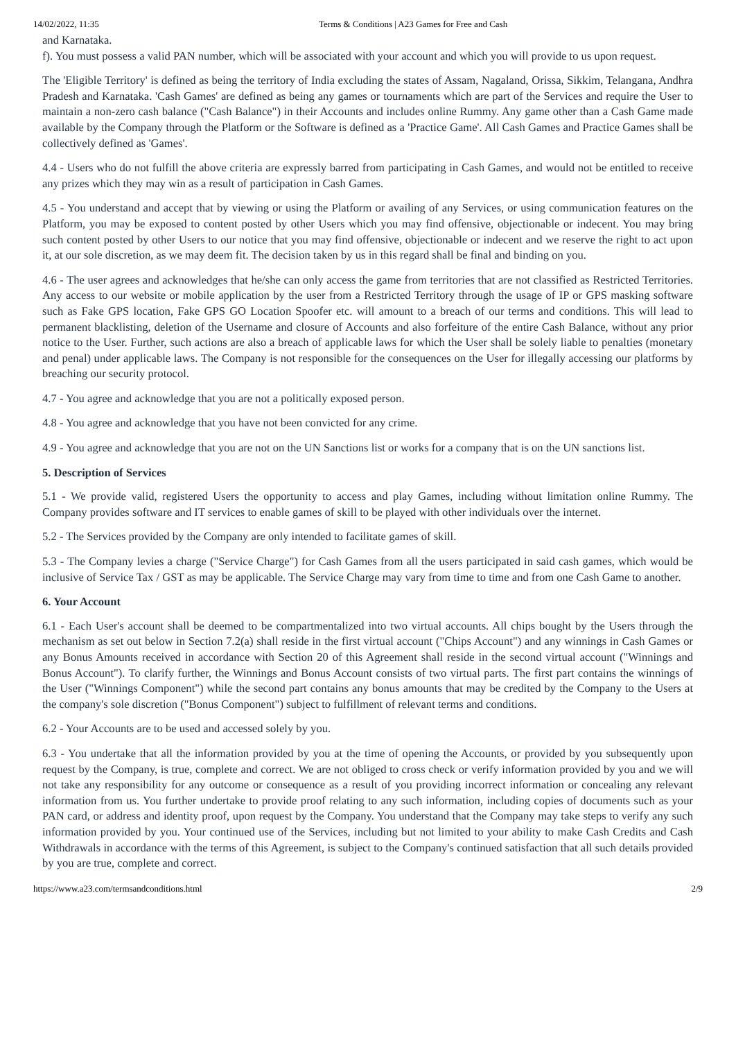14/02/2022, 11:35 Terms & Conditions | A23 Games for Free and Cash
and Karnataka.
f). You must possess a valid PAN number, which will be associated with your account and which you will provide to us upon request.
The 'Eligible Territory' is defined as being the territory of India excluding the states of Assam, Nagaland, Orissa, Sikkim, Telangana, Andhra Pradesh and Karnataka. 'Cash Games' are defined as being any games or tournaments which are part of the Services and require the User to maintain a non-zero cash balance ("Cash Balance") in their Accounts and includes online Rummy. Any game other than a Cash Game made available by the Company through the Platform or the Software is defined as a 'Practice Game'. All Cash Games and Practice Games shall be collectively defined as 'Games'.
4.4 - Users who do not fulfill the above criteria are expressly barred from participating in Cash Games, and would not be entitled to receive any prizes which they may win as a result of participation in Cash Games.
4.5 - You understand and accept that by viewing or using the Platform or availing of any Services, or using communication features on the Platform, you may be exposed to content posted by other Users which you may find offensive, objectionable or indecent. You may bring such content posted by other Users to our notice that you may find offensive, objectionable or indecent and we reserve the right to act upon it, at our sole discretion, as we may deem fit. The decision taken by us in this regard shall be final and binding on you.
4.6 - The user agrees and acknowledges that he/she can only access the game from territories that are not classified as Restricted Territories. Any access to our website or mobile application by the user from a Restricted Territory through the usage of IP or GPS masking software such as Fake GPS location, Fake GPS GO Location Spoofer etc. will amount to a breach of our terms and conditions. This will lead to permanent blacklisting, deletion of the Username and closure of Accounts and also forfeiture of the entire Cash Balance, without any prior notice to the User. Further, such actions are also a breach of applicable laws for which the User shall be solely liable to penalties (monetary and penal) under applicable laws. The Company is not responsible for the consequences on the User for illegally accessing our platforms by breaching our security protocol.
4.7 - You agree and acknowledge that you are not a politically exposed person.
4.8 - You agree and acknowledge that you have not been convicted for any crime.
4.9 - You agree and acknowledge that you are not on the UN Sanctions list or works for a company that is on the UN sanctions list.
5. Description of Services
5.1 - We provide valid, registered Users the opportunity to access and play Games, including without limitation online Rummy. The Company provides software and IT services to enable games of skill to be played with other individuals over the internet.
5.2 - The Services provided by the Company are only intended to facilitate games of skill.
5.3 - The Company levies a charge ("Service Charge") for Cash Games from all the users participated in said cash games, which would be inclusive of Service Tax / GST as may be applicable. The Service Charge may vary from time to time and from one Cash Game to another.
6. Your Account
6.1 - Each User's account shall be deemed to be compartmentalized into two virtual accounts. All chips bought by the Users through the mechanism as set out below in Section 7.2(a) shall reside in the first virtual account ("Chips Account") and any winnings in Cash Games or any Bonus Amounts received in accordance with Section 20 of this Agreement shall reside in the second virtual account ("Winnings and Bonus Account"). To clarify further, the Winnings and Bonus Account consists of two virtual parts. The first part contains the winnings of the User ("Winnings Component") while the second part contains any bonus amounts that may be credited by the Company to the Users at the company's sole discretion ("Bonus Component") subject to fulfillment of relevant terms and conditions.
6.2 - Your Accounts are to be used and accessed solely by you.
6.3 - You undertake that all the information provided by you at the time of opening the Accounts, or provided by you subsequently upon request by the Company, is true, complete and correct. We are not obliged to cross check or verify information provided by you and we will not take any responsibility for any outcome or consequence as a result of you providing incorrect information or concealing any relevant information from us. You further undertake to provide proof relating to any such information, including copies of documents such as your PAN card, or address and identity proof, upon request by the Company. You understand that the Company may take steps to verify any such information provided by you. Your continued use of the Services, including but not limited to your ability to make Cash Credits and Cash Withdrawals in accordance with the terms of this Agreement, is subject to the Company's continued satisfaction that all such details provided by you are true, complete and correct.
https://www.a23.com/termsandconditions.html 2/9